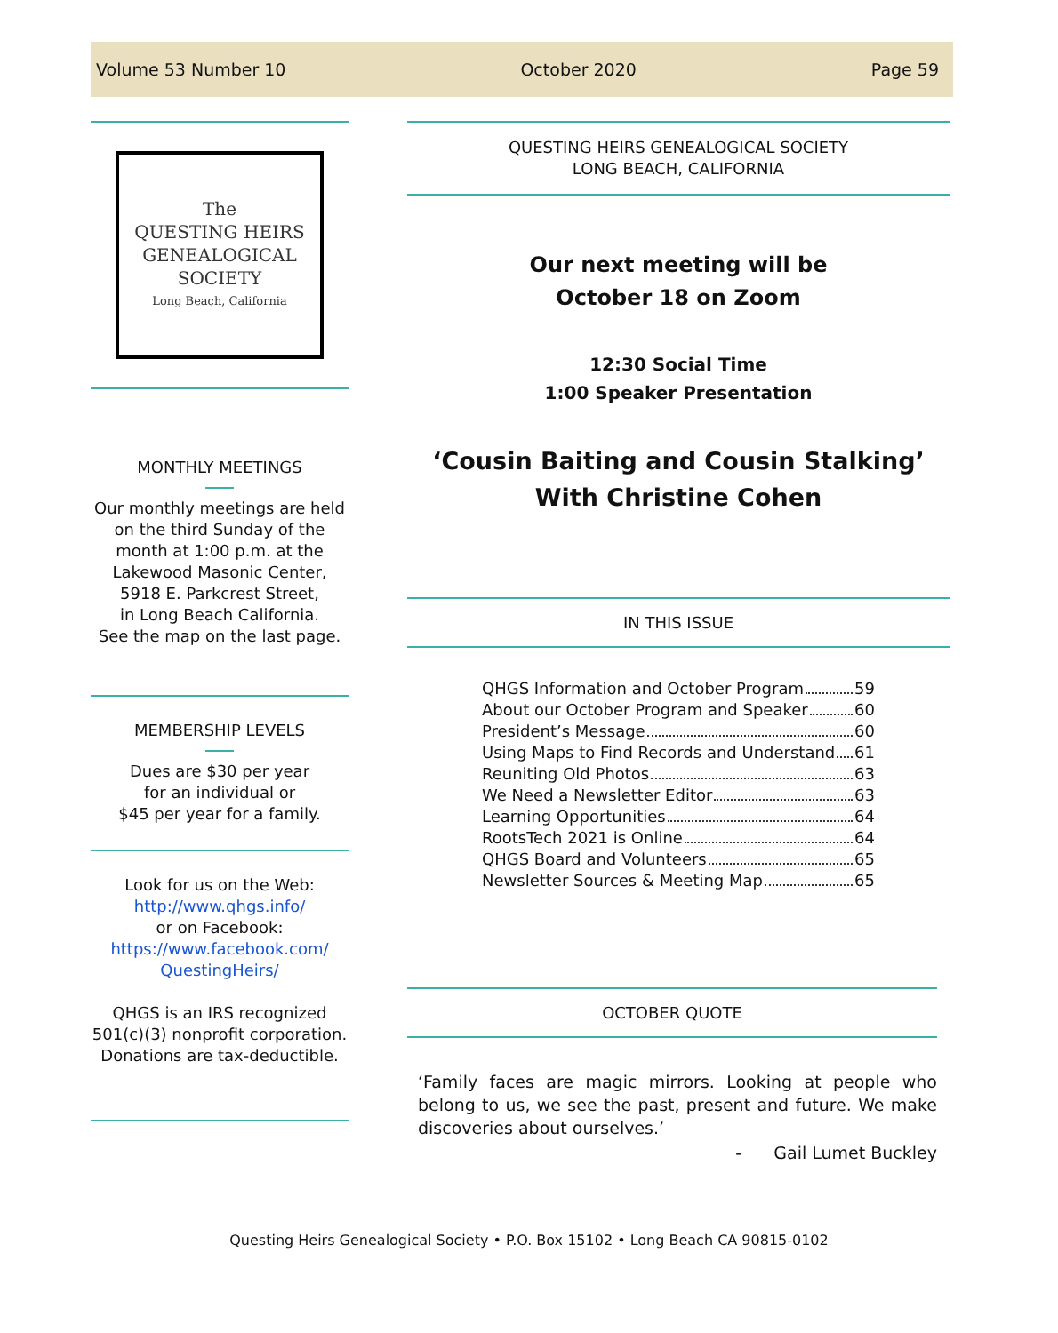Volume 53 Number 10 October 2020 Page 59
The
QUESTING HEIRS
GENEALOGICAL SOCIETY
Long Beach, California
MONTHLY MEETINGS
Our monthly meetings are held on the third Sunday of the month at 1:00 p.m. at the Lakewood Masonic Center, 5918 E. Parkcrest Street,
in Long Beach California.
See the map on the last page.
MEMBERSHIP LEVELS
Dues are $30 per year
for an individual or
$45 per year for a family.
Look for us on the Web:
http://www.qhgs.info/
or on Facebook:
https://www.facebook.com/ QuestingHeirs/
QHGS is an IRS recognized 501(c)(3) nonprofit corporation. Donations are tax-deductible.
QUESTING HEIRS GENEALOGICAL SOCIETY
LONG BEACH, CALIFORNIA
Our next meeting will be
October 18 on Zoom
12:30 Social Time
1:00 Speaker Presentation
‘Cousin Baiting and Cousin Stalking’
With Christine Cohen
IN THIS ISSUE
QHGS Information and October Program 59
About our October Program and Speaker 60
President’s Message 60
Using Maps to Find Records and Understand 61
Reuniting Old Photos 63
We Need a Newsletter Editor 63
Learning Opportunities 64
RootsTech 2021 is Online 64
QHGS Board and Volunteers 65
Newsletter Sources & Meeting Map 65
OCTOBER QUOTE
‘Family faces are magic mirrors. Looking at people who belong to us, we see the past, present and future. We make discoveries about ourselves.’
- Gail Lumet Buckley
Questing Heirs Genealogical Society • P.O. Box 15102 • Long Beach CA 90815-0102